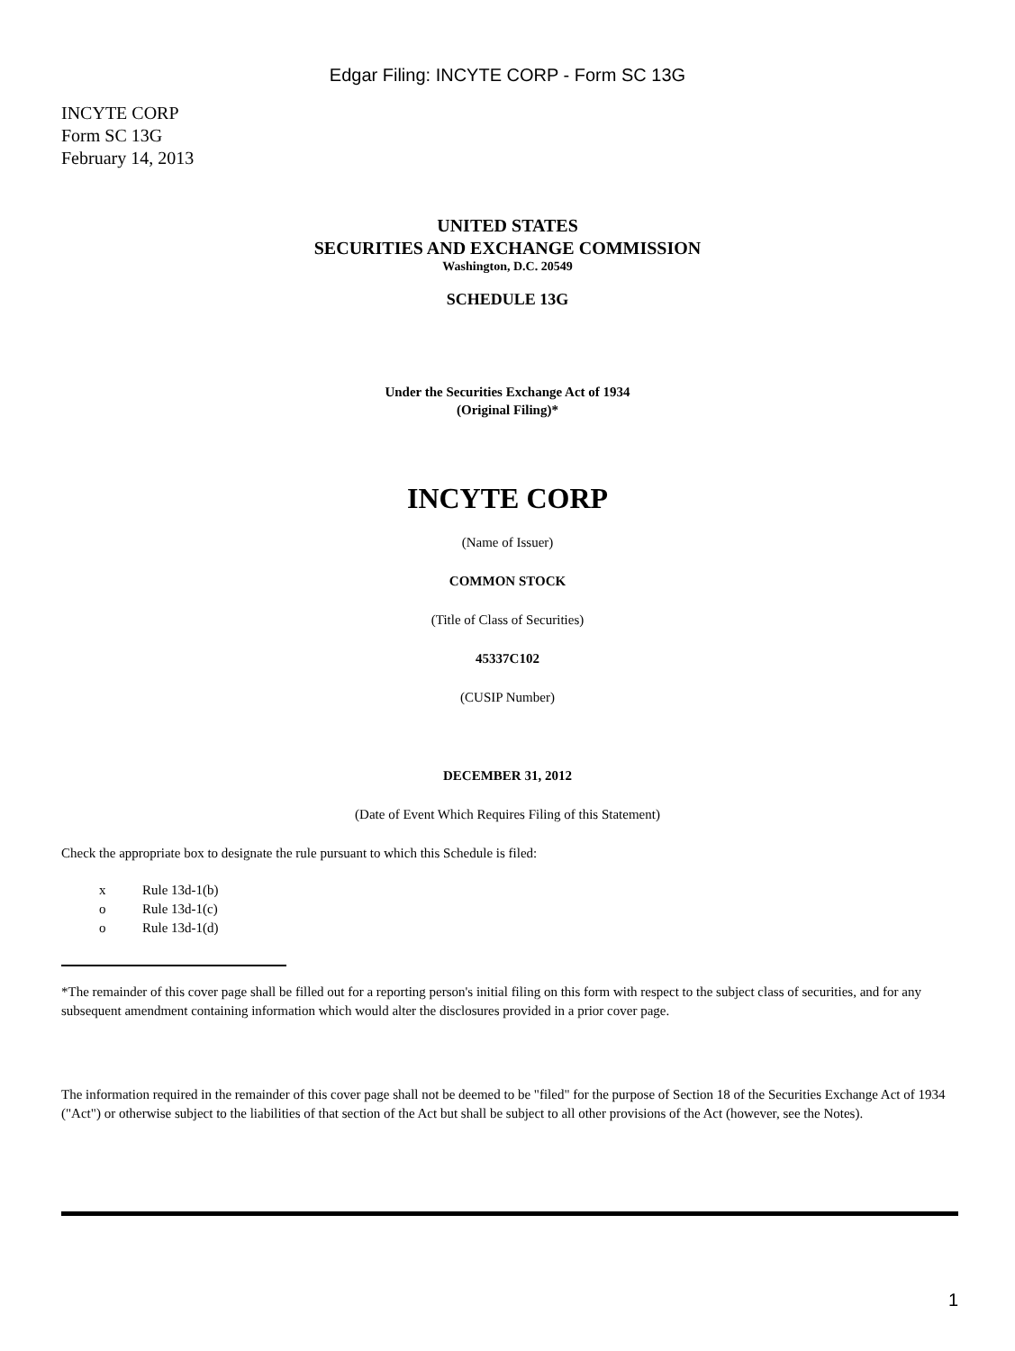Edgar Filing: INCYTE CORP - Form SC 13G
INCYTE CORP
Form SC 13G
February 14, 2013
UNITED STATES
SECURITIES AND EXCHANGE COMMISSION
Washington, D.C. 20549
SCHEDULE 13G
Under the Securities Exchange Act of 1934
(Original Filing)*
INCYTE CORP
(Name of Issuer)
COMMON STOCK
(Title of Class of Securities)
45337C102
(CUSIP Number)
DECEMBER 31, 2012
(Date of Event Which Requires Filing of this Statement)
Check the appropriate box to designate the rule pursuant to which this Schedule is filed:
x Rule 13d-1(b)
o Rule 13d-1(c)
o Rule 13d-1(d)
*The remainder of this cover page shall be filled out for a reporting person's initial filing on this form with respect to the subject class of securities, and for any subsequent amendment containing information which would alter the disclosures provided in a prior cover page.
The information required in the remainder of this cover page shall not be deemed to be "filed" for the purpose of Section 18 of the Securities Exchange Act of 1934 ("Act") or otherwise subject to the liabilities of that section of the Act but shall be subject to all other provisions of the Act (however, see the Notes).
1